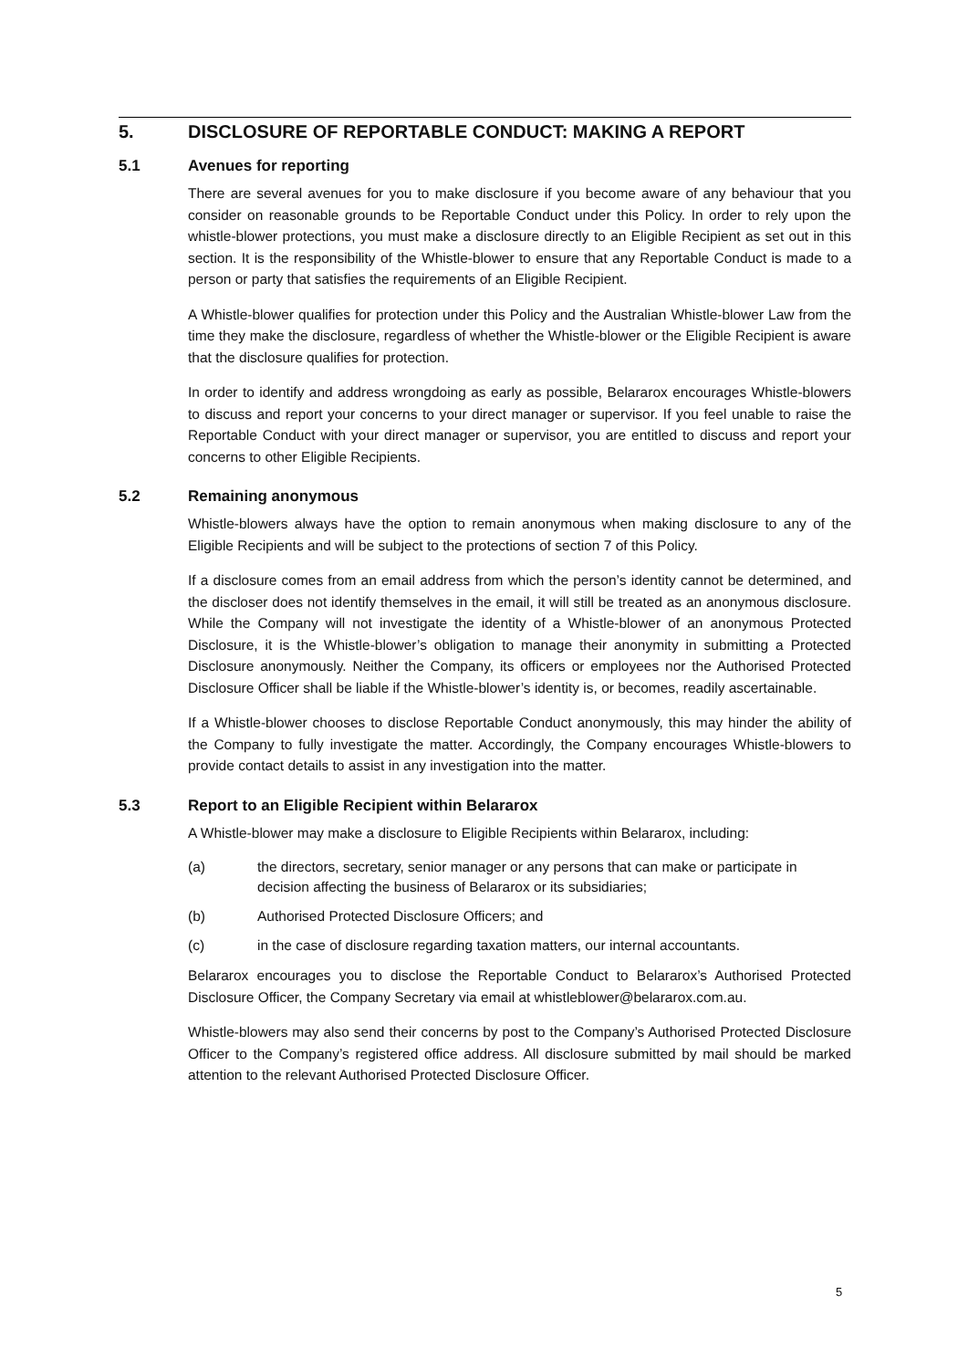5. DISCLOSURE OF REPORTABLE CONDUCT: MAKING A REPORT
5.1 Avenues for reporting
There are several avenues for you to make disclosure if you become aware of any behaviour that you consider on reasonable grounds to be Reportable Conduct under this Policy. In order to rely upon the whistle-blower protections, you must make a disclosure directly to an Eligible Recipient as set out in this section. It is the responsibility of the Whistle-blower to ensure that any Reportable Conduct is made to a person or party that satisfies the requirements of an Eligible Recipient.
A Whistle-blower qualifies for protection under this Policy and the Australian Whistle-blower Law from the time they make the disclosure, regardless of whether the Whistle-blower or the Eligible Recipient is aware that the disclosure qualifies for protection.
In order to identify and address wrongdoing as early as possible, Belararox encourages Whistle-blowers to discuss and report your concerns to your direct manager or supervisor. If you feel unable to raise the Reportable Conduct with your direct manager or supervisor, you are entitled to discuss and report your concerns to other Eligible Recipients.
5.2 Remaining anonymous
Whistle-blowers always have the option to remain anonymous when making disclosure to any of the Eligible Recipients and will be subject to the protections of section 7 of this Policy.
If a disclosure comes from an email address from which the person’s identity cannot be determined, and the discloser does not identify themselves in the email, it will still be treated as an anonymous disclosure. While the Company will not investigate the identity of a Whistle-blower of an anonymous Protected Disclosure, it is the Whistle-blower’s obligation to manage their anonymity in submitting a Protected Disclosure anonymously. Neither the Company, its officers or employees nor the Authorised Protected Disclosure Officer shall be liable if the Whistle-blower’s identity is, or becomes, readily ascertainable.
If a Whistle-blower chooses to disclose Reportable Conduct anonymously, this may hinder the ability of the Company to fully investigate the matter. Accordingly, the Company encourages Whistle-blowers to provide contact details to assist in any investigation into the matter.
5.3 Report to an Eligible Recipient within Belararox
A Whistle-blower may make a disclosure to Eligible Recipients within Belararox, including:
(a) the directors, secretary, senior manager or any persons that can make or participate in decision affecting the business of Belararox or its subsidiaries;
(b) Authorised Protected Disclosure Officers; and
(c) in the case of disclosure regarding taxation matters, our internal accountants.
Belararox encourages you to disclose the Reportable Conduct to Belararox’s Authorised Protected Disclosure Officer, the Company Secretary via email at whistleblower@belararox.com.au.
Whistle-blowers may also send their concerns by post to the Company’s Authorised Protected Disclosure Officer to the Company’s registered office address. All disclosure submitted by mail should be marked attention to the relevant Authorised Protected Disclosure Officer.
5